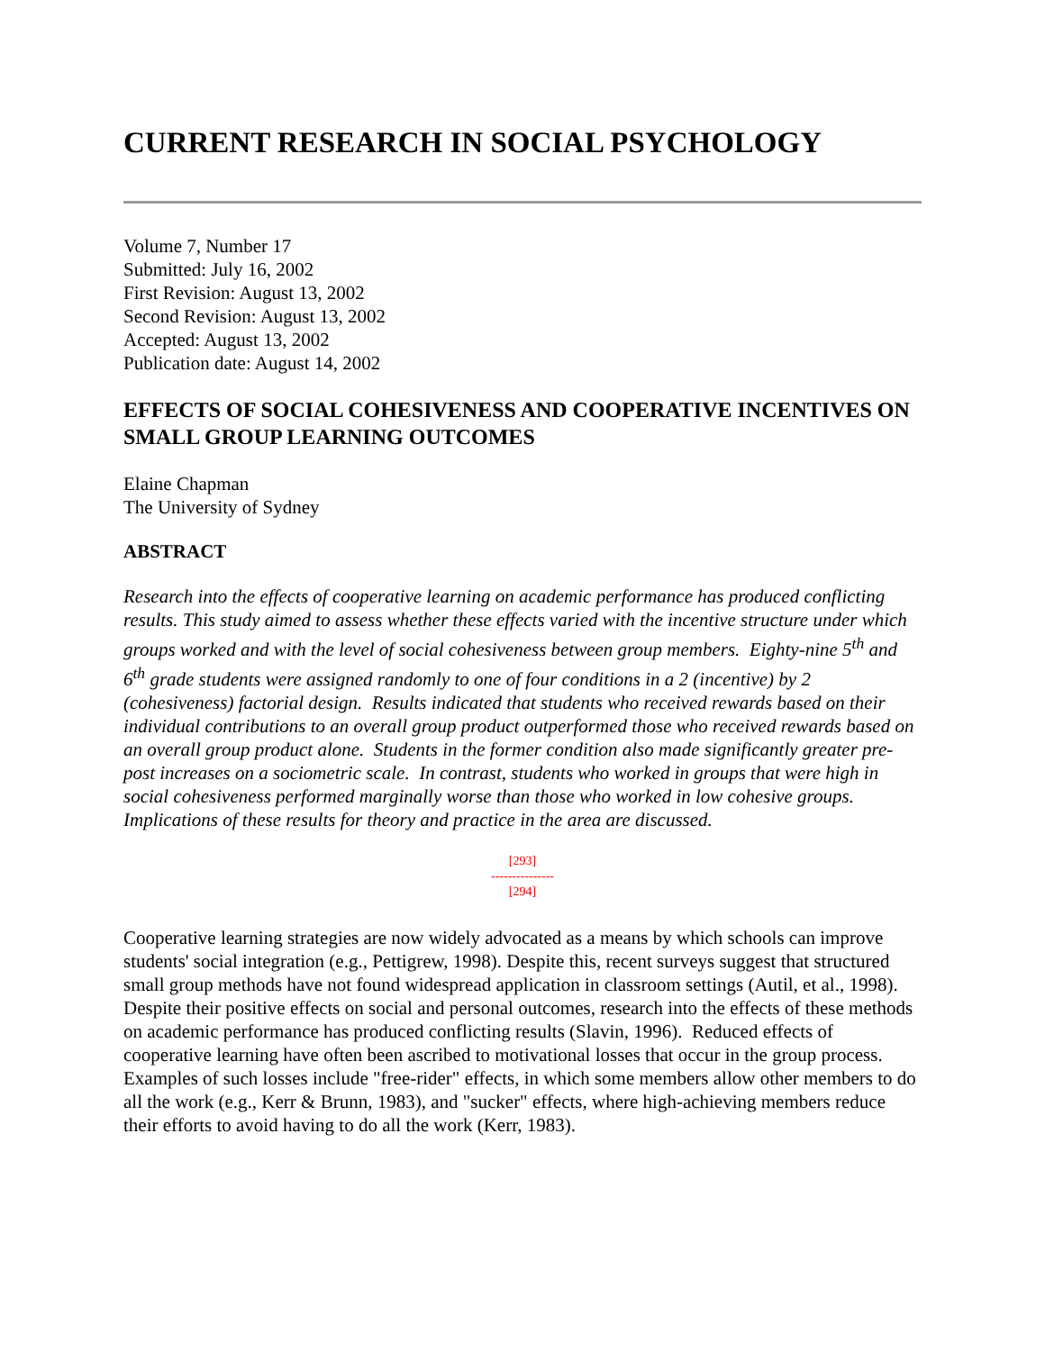CURRENT RESEARCH IN SOCIAL PSYCHOLOGY
Volume 7, Number 17
Submitted: July 16, 2002
First Revision: August 13, 2002
Second Revision: August 13, 2002
Accepted: August 13, 2002
Publication date: August 14, 2002
EFFECTS OF SOCIAL COHESIVENESS AND COOPERATIVE INCENTIVES ON SMALL GROUP LEARNING OUTCOMES
Elaine Chapman
The University of Sydney
ABSTRACT
Research into the effects of cooperative learning on academic performance has produced conflicting results. This study aimed to assess whether these effects varied with the incentive structure under which groups worked and with the level of social cohesiveness between group members. Eighty-nine 5<sup>th</sup> and 6<sup>th</sup> grade students were assigned randomly to one of four conditions in a 2 (incentive) by 2 (cohesiveness) factorial design. Results indicated that students who received rewards based on their individual contributions to an overall group product outperformed those who received rewards based on an overall group product alone. Students in the former condition also made significantly greater pre-post increases on a sociometric scale. In contrast, students who worked in groups that were high in social cohesiveness performed marginally worse than those who worked in low cohesive groups. Implications of these results for theory and practice in the area are discussed.
[293]
---------------
[294]
Cooperative learning strategies are now widely advocated as a means by which schools can improve students' social integration (e.g., Pettigrew, 1998). Despite this, recent surveys suggest that structured small group methods have not found widespread application in classroom settings (Autil, et al., 1998). Despite their positive effects on social and personal outcomes, research into the effects of these methods on academic performance has produced conflicting results (Slavin, 1996). Reduced effects of cooperative learning have often been ascribed to motivational losses that occur in the group process. Examples of such losses include "free-rider" effects, in which some members allow other members to do all the work (e.g., Kerr & Brunn, 1983), and "sucker" effects, where high-achieving members reduce their efforts to avoid having to do all the work (Kerr, 1983).